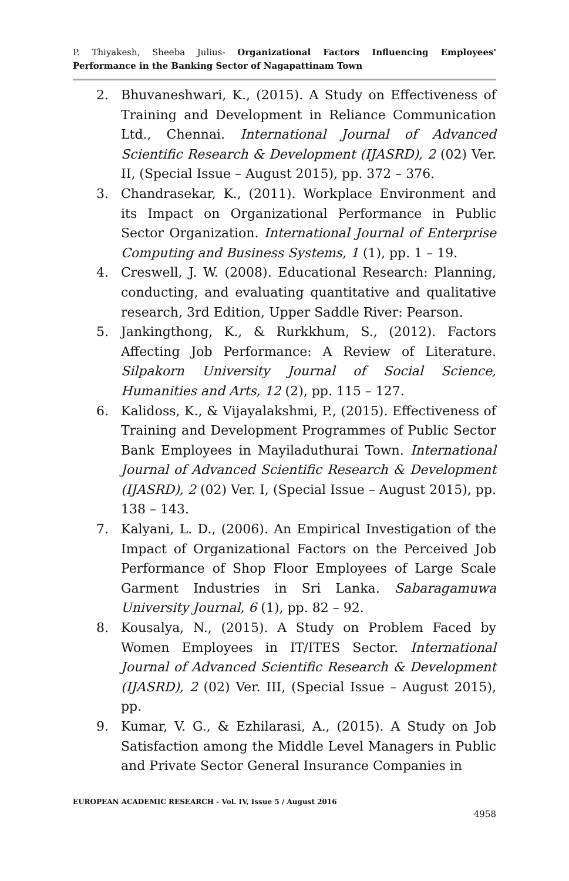P. Thiyakesh, Sheeba Julius- Organizational Factors Influencing Employees' Performance in the Banking Sector of Nagapattinam Town
2. Bhuvaneshwari, K., (2015). A Study on Effectiveness of Training and Development in Reliance Communication Ltd., Chennai. International Journal of Advanced Scientific Research & Development (IJASRD), 2 (02) Ver. II, (Special Issue – August 2015), pp. 372 – 376.
3. Chandrasekar, K., (2011). Workplace Environment and its Impact on Organizational Performance in Public Sector Organization. International Journal of Enterprise Computing and Business Systems, 1 (1), pp. 1 – 19.
4. Creswell, J. W. (2008). Educational Research: Planning, conducting, and evaluating quantitative and qualitative research, 3rd Edition, Upper Saddle River: Pearson.
5. Jankingthong, K., & Rurkkhum, S., (2012). Factors Affecting Job Performance: A Review of Literature. Silpakorn University Journal of Social Science, Humanities and Arts, 12 (2), pp. 115 – 127.
6. Kalidoss, K., & Vijayalakshmi, P., (2015). Effectiveness of Training and Development Programmes of Public Sector Bank Employees in Mayiladuthurai Town. International Journal of Advanced Scientific Research & Development (IJASRD), 2 (02) Ver. I, (Special Issue – August 2015), pp. 138 – 143.
7. Kalyani, L. D., (2006). An Empirical Investigation of the Impact of Organizational Factors on the Perceived Job Performance of Shop Floor Employees of Large Scale Garment Industries in Sri Lanka. Sabaragamuwa University Journal, 6 (1), pp. 82 – 92.
8. Kousalya, N., (2015). A Study on Problem Faced by Women Employees in IT/ITES Sector. International Journal of Advanced Scientific Research & Development (IJASRD), 2 (02) Ver. III, (Special Issue – August 2015), pp.
9. Kumar, V. G., & Ezhilarasi, A., (2015). A Study on Job Satisfaction among the Middle Level Managers in Public and Private Sector General Insurance Companies in
EUROPEAN ACADEMIC RESEARCH - Vol. IV, Issue 5 / August 2016
4958